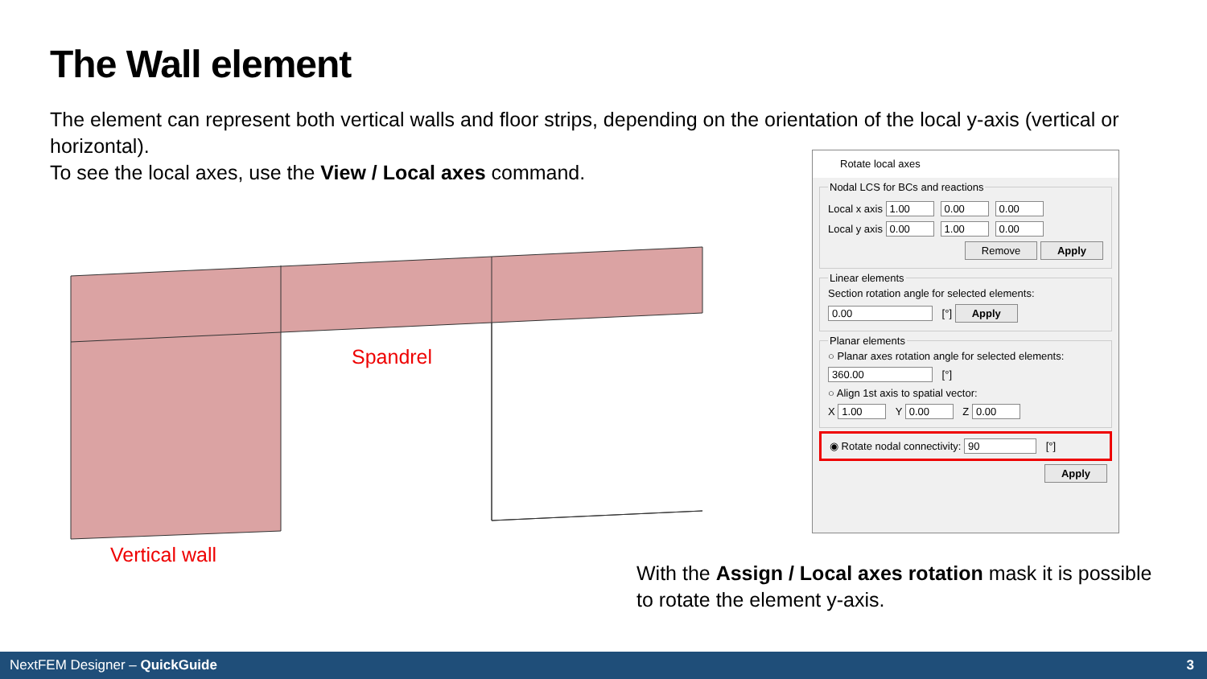The Wall element
The element can represent both vertical walls and floor strips, depending on the orientation of the local y-axis (vertical or horizontal).
To see the local axes, use the View / Local axes command.
Spandrel
Vertical wall
Rotate local axes
Nodal LCS for BCs and reactions
Local x axis 1.00 0.00 0.00
Local y axis 0.00 1.00 0.00
Remove Apply
Linear elements
Section rotation angle for selected elements:
0.00 [°] Apply
Planar elements
○ Planar axes rotation angle for selected elements:
360.00 [°]
○ Align 1st axis to spatial vector:
X 1.00 Y 0.00 Z 0.00
◉ Rotate nodal connectivity: 90 [°]
Apply
With the Assign / Local axes rotation mask it is possible to rotate the element y-axis.
NextFEM Designer – QuickGuide 3